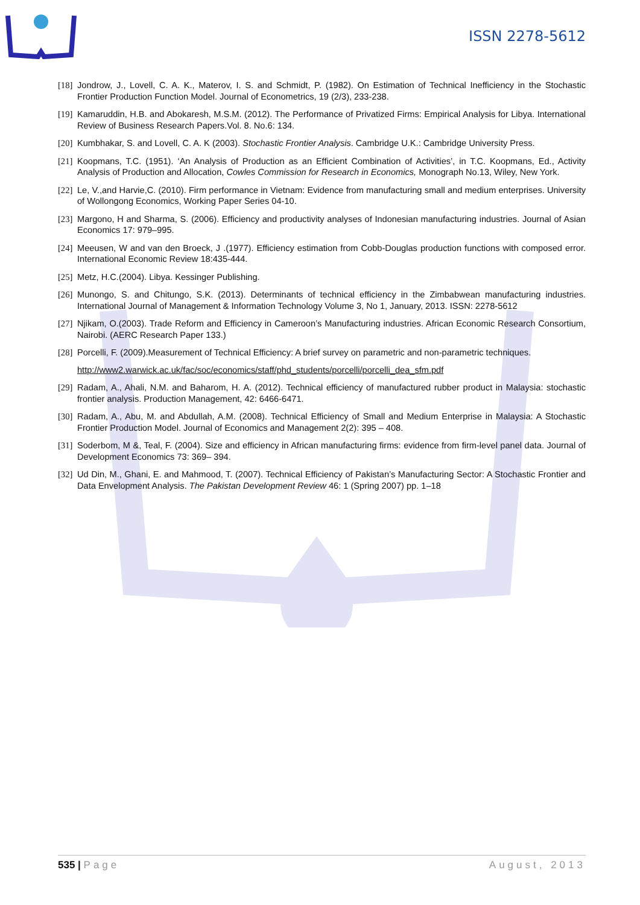ISSN 2278-5612
[18] Jondrow, J., Lovell, C. A. K., Materov, I. S. and Schmidt, P. (1982). On Estimation of Technical Inefficiency in the Stochastic Frontier Production Function Model. Journal of Econometrics, 19 (2/3), 233-238.
[19] Kamaruddin, H.B. and Abokaresh, M.S.M. (2012). The Performance of Privatized Firms: Empirical Analysis for Libya. International Review of Business Research Papers.Vol. 8. No.6: 134.
[20] Kumbhakar, S. and Lovell, C. A. K (2003). Stochastic Frontier Analysis. Cambridge U.K.: Cambridge University Press.
[21] Koopmans, T.C. (1951). ‘An Analysis of Production as an Efficient Combination of Activities’, in T.C. Koopmans, Ed., Activity Analysis of Production and Allocation, Cowles Commission for Research in Economics, Monograph No.13, Wiley, New York.
[22] Le, V.,and Harvie,C. (2010). Firm performance in Vietnam: Evidence from manufacturing small and medium enterprises. University of Wollongong Economics, Working Paper Series 04-10.
[23] Margono, H and Sharma, S. (2006). Efficiency and productivity analyses of Indonesian manufacturing industries. Journal of Asian Economics 17: 979–995.
[24] Meeusen, W and van den Broeck, J .(1977). Efficiency estimation from Cobb-Douglas production functions with composed error. International Economic Review 18:435-444.
[25] Metz, H.C.(2004). Libya. Kessinger Publishing.
[26] Munongo, S. and Chitungo, S.K. (2013). Determinants of technical efficiency in the Zimbabwean manufacturing industries. International Journal of Management & Information Technology Volume 3, No 1, January, 2013. ISSN: 2278-5612
[27] Njikam, O.(2003). Trade Reform and Efficiency in Cameroon’s Manufacturing industries. African Economic Research Consortium, Nairobi. (AERC Research Paper 133.)
[28] Porcelli, F. (2009).Measurement of Technical Efficiency: A brief survey on parametric and non-parametric techniques.
http://www2.warwick.ac.uk/fac/soc/economics/staff/phd_students/porcelli/porcelli_dea_sfm.pdf
[29] Radam, A., Ahali, N.M. and Baharom, H. A. (2012). Technical efficiency of manufactured rubber product in Malaysia: stochastic frontier analysis. Production Management, 42: 6466-6471.
[30] Radam, A., Abu, M. and Abdullah, A.M. (2008). Technical Efficiency of Small and Medium Enterprise in Malaysia: A Stochastic Frontier Production Model. Journal of Economics and Management 2(2): 395 – 408.
[31] Soderbom, M &, Teal, F. (2004). Size and efficiency in African manufacturing firms: evidence from firm-level panel data. Journal of Development Economics 73: 369– 394.
[32] Ud Din, M., Ghani, E. and Mahmood, T. (2007). Technical Efficiency of Pakistan’s Manufacturing Sector: A Stochastic Frontier and Data Envelopment Analysis. The Pakistan Development Review 46: 1 (Spring 2007) pp. 1–18
535 | Page August, 2013